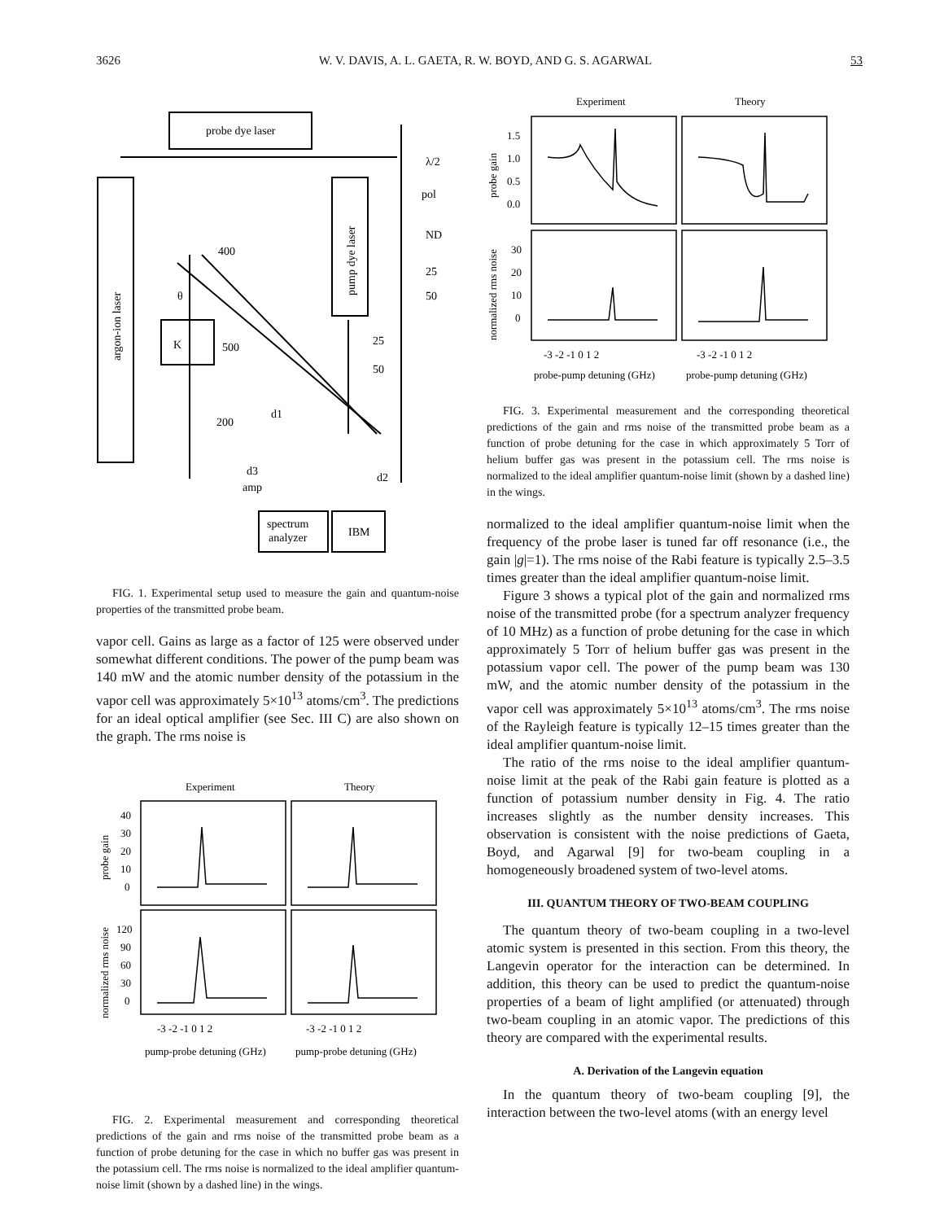3626 W. V. DAVIS, A. L. GAETA, R. W. BOYD, AND G. S. AGARWAL 53
probe dye laser
λ/2
pol
ND
400
25
50
K
θ
500
25
50
200
d1
d3
amp
d2
spectrum
analyzer
IBM
argon-ion laser
pump dye laser
FIG. 1. Experimental setup used to measure the gain and quantum-noise properties of the transmitted probe beam.
vapor cell. Gains as large as a factor of 125 were observed under somewhat different conditions. The power of the pump beam was 140 mW and the atomic number density of the potassium in the vapor cell was approximately 5×10<sup>13</sup> atoms/cm<sup>3</sup>. The predictions for an ideal optical amplifier (see Sec. III C) are also shown on the graph. The rms noise is
Experiment
Theory
40
30
20
10
0
120
90
60
30
0
-3 -2 -1 0 1 2
-3 -2 -1 0 1 2
pump-probe detuning (GHz)
pump-probe detuning (GHz)
probe gain
normalized rms noise
FIG. 2. Experimental measurement and corresponding theoretical predictions of the gain and rms noise of the transmitted probe beam as a function of probe detuning for the case in which no buffer gas was present in the potassium cell. The rms noise is normalized to the ideal amplifier quantum-noise limit (shown by a dashed line) in the wings.
Experiment
Theory
1.5
1.0
0.5
0.0
30
20
10
0
-3 -2 -1 0 1 2
-3 -2 -1 0 1 2
probe-pump detuning (GHz)
probe-pump detuning (GHz)
probe gain
normalized rms noise
FIG. 3. Experimental measurement and the corresponding theoretical predictions of the gain and rms noise of the transmitted probe beam as a function of probe detuning for the case in which approximately 5 Torr of helium buffer gas was present in the potassium cell. The rms noise is normalized to the ideal amplifier quantum-noise limit (shown by a dashed line) in the wings.
normalized to the ideal amplifier quantum-noise limit when the frequency of the probe laser is tuned far off resonance (i.e., the gain |g|=1). The rms noise of the Rabi feature is typically 2.5–3.5 times greater than the ideal amplifier quantum-noise limit.
Figure 3 shows a typical plot of the gain and normalized rms noise of the transmitted probe (for a spectrum analyzer frequency of 10 MHz) as a function of probe detuning for the case in which approximately 5 Torr of helium buffer gas was present in the potassium vapor cell. The power of the pump beam was 130 mW, and the atomic number density of the potassium in the vapor cell was approximately 5×10<sup>13</sup> atoms/cm<sup>3</sup>. The rms noise of the Rayleigh feature is typically 12–15 times greater than the ideal amplifier quantum-noise limit.
The ratio of the rms noise to the ideal amplifier quantum-noise limit at the peak of the Rabi gain feature is plotted as a function of potassium number density in Fig. 4. The ratio increases slightly as the number density increases. This observation is consistent with the noise predictions of Gaeta, Boyd, and Agarwal [9] for two-beam coupling in a homogeneously broadened system of two-level atoms.
III. QUANTUM THEORY OF TWO-BEAM COUPLING
The quantum theory of two-beam coupling in a two-level atomic system is presented in this section. From this theory, the Langevin operator for the interaction can be determined. In addition, this theory can be used to predict the quantum-noise properties of a beam of light amplified (or attenuated) through two-beam coupling in an atomic vapor. The predictions of this theory are compared with the experimental results.
A. Derivation of the Langevin equation
In the quantum theory of two-beam coupling [9], the interaction between the two-level atoms (with an energy level